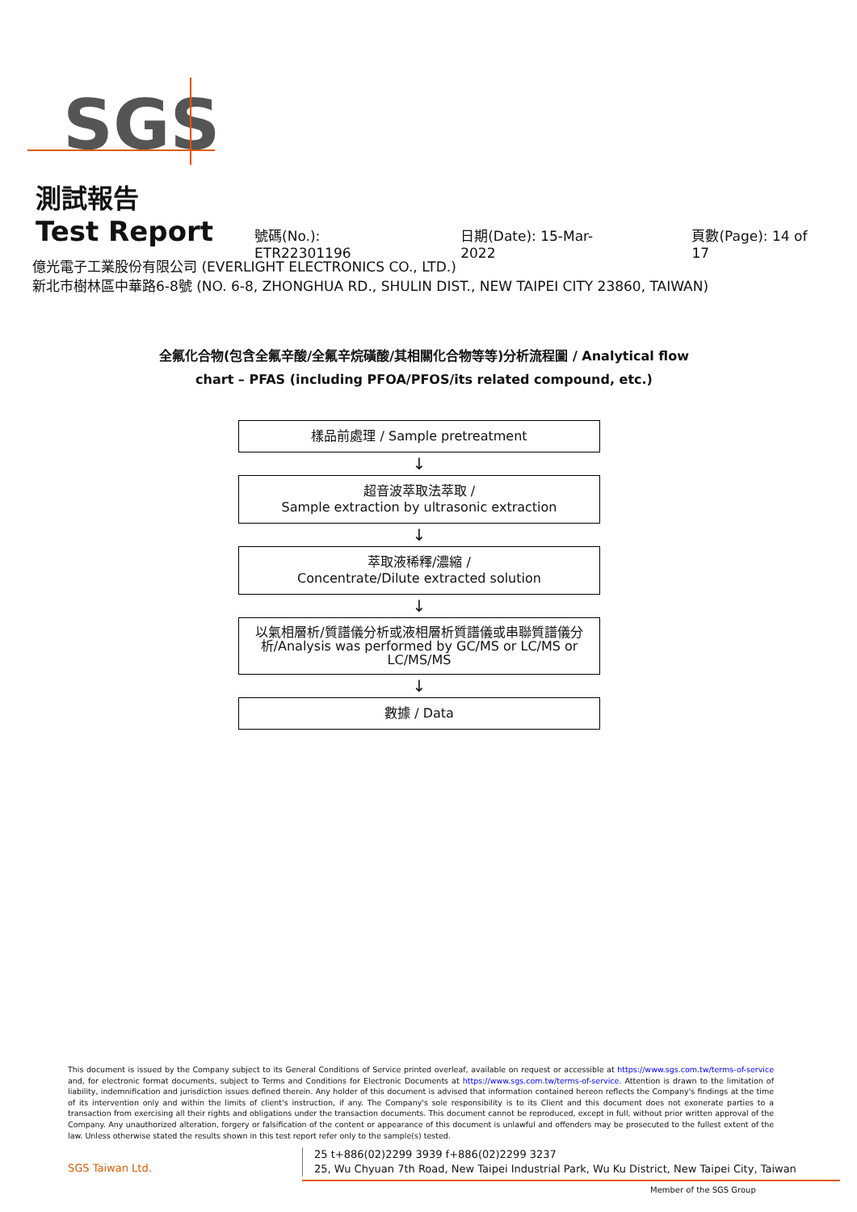SGS
測試報告
Test Report
號碼(No.): ETR22301196 日期(Date): 15-Mar-2022 頁數(Page): 14 of 17
億光電子工業股份有限公司 (EVERLIGHT ELECTRONICS CO., LTD.)
新北市樹林區中華路6-8號 (NO. 6-8, ZHONGHUA RD., SHULIN DIST., NEW TAIPEI CITY 23860, TAIWAN)
全氟化合物(包含全氟辛酸/全氟辛烷磺酸/其相關化合物等等)分析流程圖 / Analytical flow chart – PFAS (including PFOA/PFOS/its related compound, etc.)
樣品前處理 / Sample pretreatment
↓
超音波萃取法萃取 /
Sample extraction by ultrasonic extraction
↓
萃取液稀釋/濃縮 /
Concentrate/Dilute extracted solution
↓
以氣相層析/質譜儀分析或液相層析質譜儀或串聯質譜儀分析/Analysis was performed by GC/MS or LC/MS or LC/MS/MS
↓
數據 / Data
This document is issued by the Company subject to its General Conditions of Service printed overleaf, available on request or accessible at https://www.sgs.com.tw/terms-of-service and, for electronic format documents, subject to Terms and Conditions for Electronic Documents at https://www.sgs.com.tw/terms-of-service. Attention is drawn to the limitation of liability, indemnification and jurisdiction issues defined therein. Any holder of this document is advised that information contained hereon reflects the Company's findings at the time of its intervention only and within the limits of client's instruction, if any. The Company's sole responsibility is to its Client and this document does not exonerate parties to a transaction from exercising all their rights and obligations under the transaction documents. This document cannot be reproduced, except in full, without prior written approval of the Company. Any unauthorized alteration, forgery or falsification of the content or appearance of this document is unlawful and offenders may be prosecuted to the fullest extent of the law. Unless otherwise stated the results shown in this test report refer only to the sample(s) tested.
SGS Taiwan Ltd.
25 t+886(02)2299 3939 f+886(02)2299 3237
25, Wu Chyuan 7th Road, New Taipei Industrial Park, Wu Ku District, New Taipei City, Taiwan
Member of the SGS Group